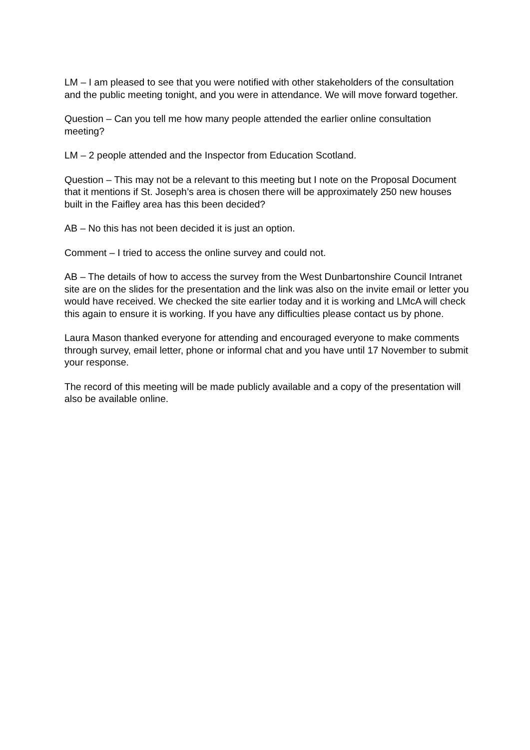LM – I am pleased to see that you were notified with other stakeholders of the consultation and the public meeting tonight, and you were in attendance. We will move forward together.
Question – Can you tell me how many people attended the earlier online consultation meeting?
LM – 2 people attended and the Inspector from Education Scotland.
Question – This may not be a relevant to this meeting but I note on the Proposal Document that it mentions if St. Joseph’s area is chosen there will be approximately 250 new houses built in the Faifley area has this been decided?
AB – No this has not been decided it is just an option.
Comment – I tried to access the online survey and could not.
AB – The details of how to access the survey from the West Dunbartonshire Council Intranet site are on the slides for the presentation and the link was also on the invite email or letter you would have received. We checked the site earlier today and it is working and LMcA will check this again to ensure it is working. If you have any difficulties please contact us by phone.
Laura Mason thanked everyone for attending and encouraged everyone to make comments through survey, email letter, phone or informal chat and you have until 17 November to submit your response.
The record of this meeting will be made publicly available and a copy of the presentation will also be available online.